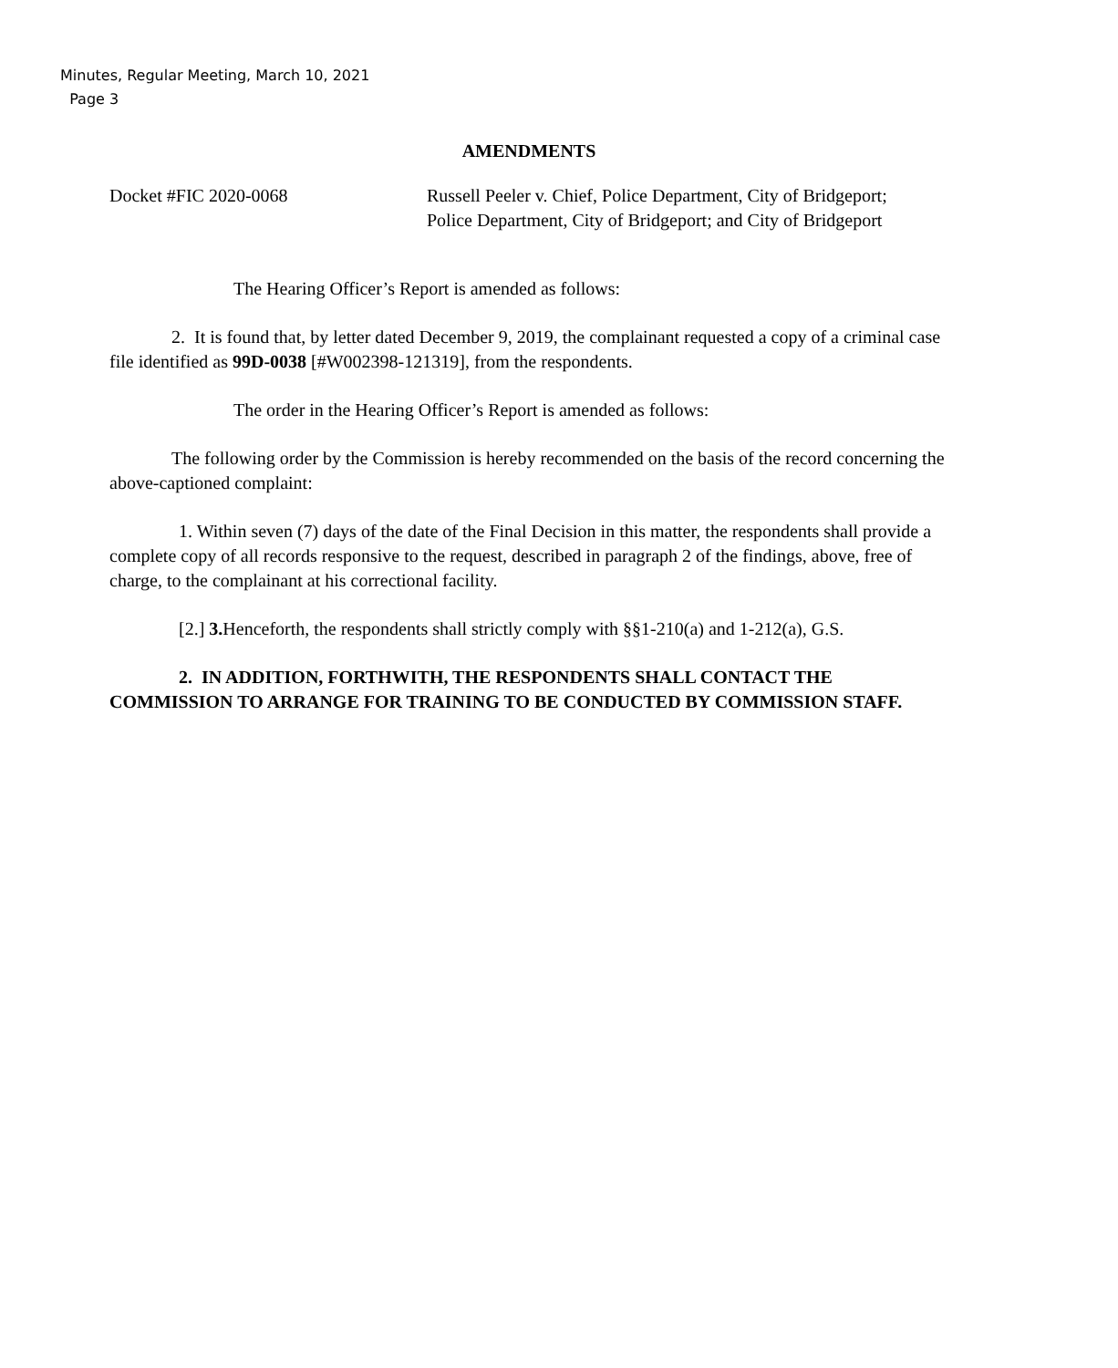Minutes, Regular Meeting, March 10, 2021
Page 3
AMENDMENTS
Docket #FIC 2020-0068 Russell Peeler v. Chief, Police Department, City of Bridgeport; Police Department, City of Bridgeport; and City of Bridgeport
The Hearing Officer’s Report is amended as follows:
2. It is found that, by letter dated December 9, 2019, the complainant requested a copy of a criminal case file identified as 99D-0038 [#W002398-121319], from the respondents.
The order in the Hearing Officer’s Report is amended as follows:
The following order by the Commission is hereby recommended on the basis of the record concerning the above-captioned complaint:
1. Within seven (7) days of the date of the Final Decision in this matter, the respondents shall provide a complete copy of all records responsive to the request, described in paragraph 2 of the findings, above, free of charge, to the complainant at his correctional facility.
[2.] 3. Henceforth, the respondents shall strictly comply with §§1-210(a) and 1-212(a), G.S.
2. IN ADDITION, FORTHWITH, THE RESPONDENTS SHALL CONTACT THE COMMISSION TO ARRANGE FOR TRAINING TO BE CONDUCTED BY COMMISSION STAFF.